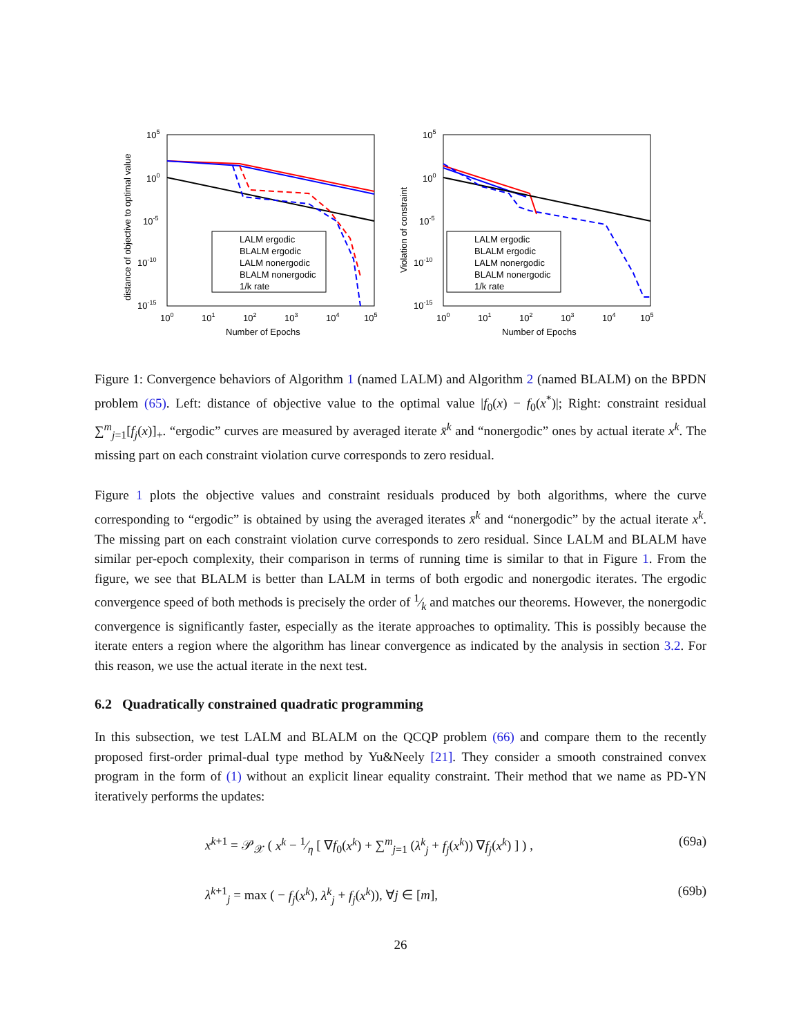distance of objective to optimal value
105
100
10-5
10-10
10-15
100
101
102
103
104
105
Number of Epochs
LALM ergodic
BLALM ergodic
LALM nonergodic
BLALM nonergodic
1/k rate
Violation of constraint
105
100
10-5
10-10
10-15
100
101
102
103
104
105
Number of Epochs
LALM ergodic
BLALM ergodic
LALM nonergodic
BLALM nonergodic
1/k rate
Figure 1: Convergence behaviors of Algorithm 1 (named LALM) and Algorithm 2 (named BLALM) on the BPDN problem (65). Left: distance of objective value to the optimal value |f<sub>0</sub>(x) − f<sub>0</sub>(x<sup>*</sup>)|; Right: constraint residual ∑<sup>m</sup><sub>j=1</sub>[f<sub>j</sub>(x)]<sub>+</sub>. “ergodic” curves are measured by averaged iterate x̄<sup>k</sup> and “nonergodic” ones by actual iterate x<sup>k</sup>. The missing part on each constraint violation curve corresponds to zero residual.
Figure 1 plots the objective values and constraint residuals produced by both algorithms, where the curve corresponding to “ergodic” is obtained by using the averaged iterates x̄<sup>k</sup> and “nonergodic” by the actual iterate x<sup>k</sup>. The missing part on each constraint violation curve corresponds to zero residual. Since LALM and BLALM have similar per-epoch complexity, their comparison in terms of running time is similar to that in Figure 1. From the figure, we see that BLALM is better than LALM in terms of both ergodic and nonergodic iterates. The ergodic convergence speed of both methods is precisely the order of 1⁄k and matches our theorems. However, the nonergodic convergence is significantly faster, especially as the iterate approaches to optimality. This is possibly because the iterate enters a region where the algorithm has linear convergence as indicated by the analysis in section 3.2. For this reason, we use the actual iterate in the next test.
6.2 Quadratically constrained quadratic programming
In this subsection, we test LALM and BLALM on the QCQP problem (66) and compare them to the recently proposed first-order primal-dual type method by Yu&Neely [21]. They consider a smooth constrained convex program in the form of (1) without an explicit linear equality constraint. Their method that we name as PD-YN iteratively performs the updates:
x<sup>k+1</sup> = 𝒫<sub>𝒳</sub> ( x<sup>k</sup> − 1⁄η [ ∇f<sub>0</sub>(x<sup>k</sup>) + ∑<sup>m</sup><sub>j=1</sub> (λ<sup>k</sup><sub>j</sub> + f<sub>j</sub>(x<sup>k</sup>)) ∇f<sub>j</sub>(x<sup>k</sup>) ] ) , (69a)
λ<sup>k+1</sup><sub>j</sub> = max ( − f<sub>j</sub>(x<sup>k</sup>), λ<sup>k</sup><sub>j</sub> + f<sub>j</sub>(x<sup>k</sup>)), ∀j ∈ [m], (69b)
26